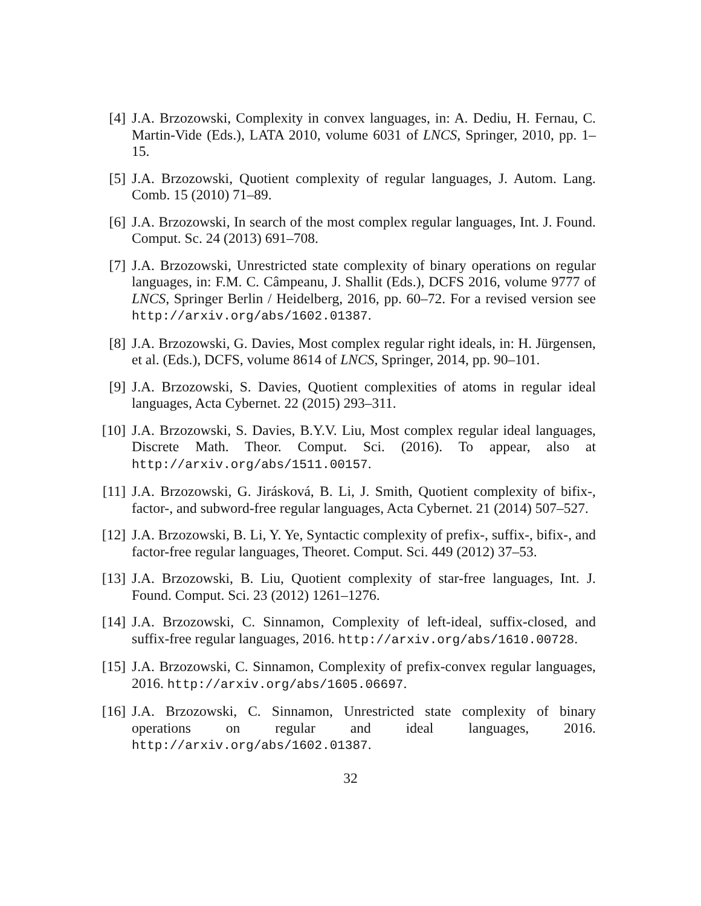[4] J.A. Brzozowski, Complexity in convex languages, in: A. Dediu, H. Fernau, C. Martin-Vide (Eds.), LATA 2010, volume 6031 of LNCS, Springer, 2010, pp. 1–15.
[5] J.A. Brzozowski, Quotient complexity of regular languages, J. Autom. Lang. Comb. 15 (2010) 71–89.
[6] J.A. Brzozowski, In search of the most complex regular languages, Int. J. Found. Comput. Sc. 24 (2013) 691–708.
[7] J.A. Brzozowski, Unrestricted state complexity of binary operations on regular languages, in: F.M. C. Câmpeanu, J. Shallit (Eds.), DCFS 2016, volume 9777 of LNCS, Springer Berlin / Heidelberg, 2016, pp. 60–72. For a revised version see http://arxiv.org/abs/1602.01387.
[8] J.A. Brzozowski, G. Davies, Most complex regular right ideals, in: H. Jürgensen, et al. (Eds.), DCFS, volume 8614 of LNCS, Springer, 2014, pp. 90–101.
[9] J.A. Brzozowski, S. Davies, Quotient complexities of atoms in regular ideal languages, Acta Cybernet. 22 (2015) 293–311.
[10] J.A. Brzozowski, S. Davies, B.Y.V. Liu, Most complex regular ideal languages, Discrete Math. Theor. Comput. Sci. (2016). To appear, also at http://arxiv.org/abs/1511.00157.
[11] J.A. Brzozowski, G. Jirásková, B. Li, J. Smith, Quotient complexity of bifix-, factor-, and subword-free regular languages, Acta Cybernet. 21 (2014) 507–527.
[12] J.A. Brzozowski, B. Li, Y. Ye, Syntactic complexity of prefix-, suffix-, bifix-, and factor-free regular languages, Theoret. Comput. Sci. 449 (2012) 37–53.
[13] J.A. Brzozowski, B. Liu, Quotient complexity of star-free languages, Int. J. Found. Comput. Sci. 23 (2012) 1261–1276.
[14] J.A. Brzozowski, C. Sinnamon, Complexity of left-ideal, suffix-closed, and suffix-free regular languages, 2016. http://arxiv.org/abs/1610.00728.
[15] J.A. Brzozowski, C. Sinnamon, Complexity of prefix-convex regular languages, 2016. http://arxiv.org/abs/1605.06697.
[16] J.A. Brzozowski, C. Sinnamon, Unrestricted state complexity of binary operations on regular and ideal languages, 2016. http://arxiv.org/abs/1602.01387.
32